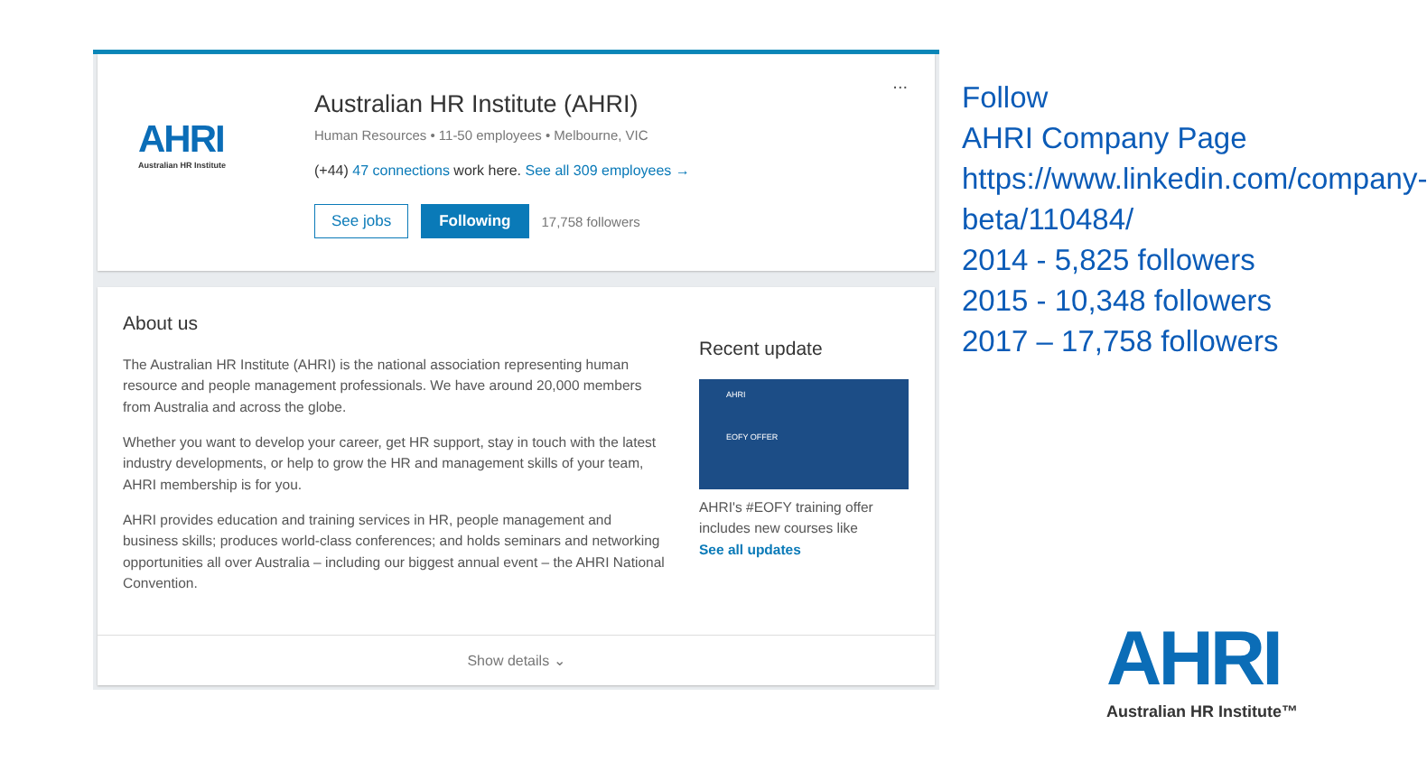AHRI
Australian HR Institute
Australian HR Institute (AHRI)
Human Resources • 11-50 employees • Melbourne, VIC
(+44) 47 connections work here. See all 309 employees →
See jobs Following 17,758 followers
...
About us
The Australian HR Institute (AHRI) is the national association representing human resource and people management professionals. We have around 20,000 members from Australia and across the globe.
Whether you want to develop your career, get HR support, stay in touch with the latest industry developments, or help to grow the HR and management skills of your team, AHRI membership is for you.
AHRI provides education and training services in HR, people management and business skills; produces world-class conferences; and holds seminars and networking opportunities all over Australia – including our biggest annual event – the AHRI National Convention.
Recent update
AHRI
EOFY OFFER
AHRI's #EOFY training offer includes new courses like
See all updates
Show details ⌄
Follow
AHRI Company Page
https://www.linkedin.com/company-beta/110484/
2014 - 5,825 followers
2015 - 10,348 followers
2017 – 17,758 followers
AHRI
Australian HR Institute™